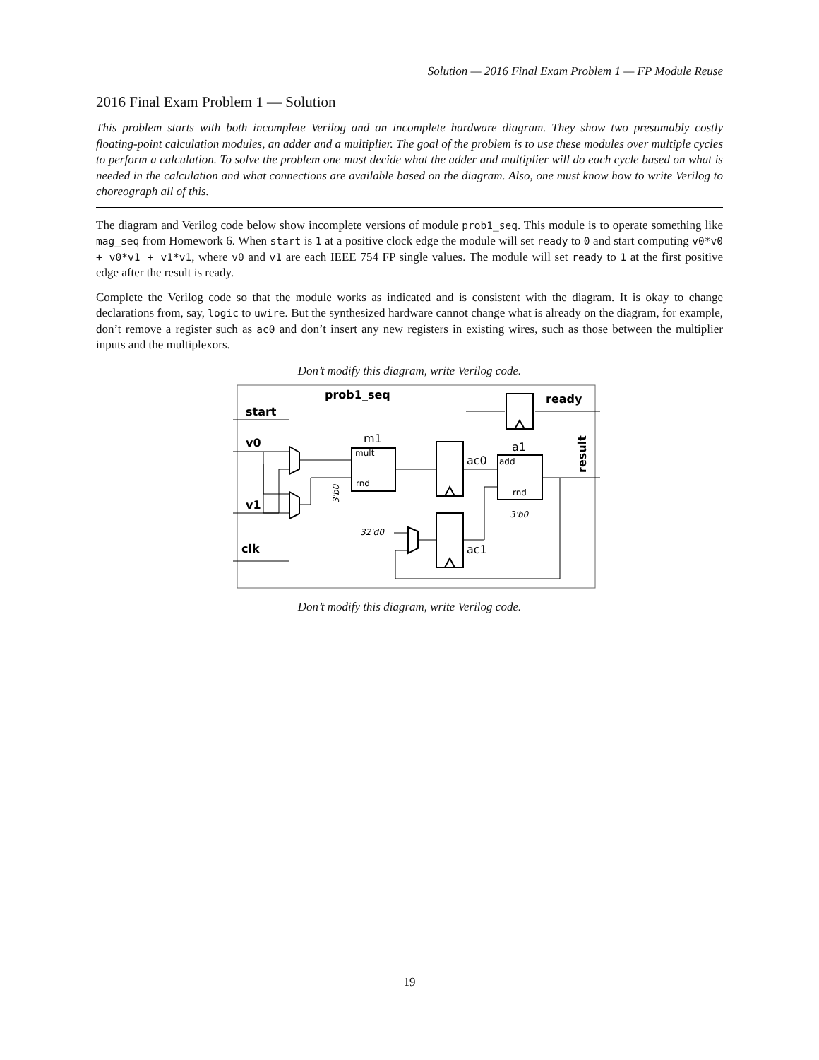Solution — 2016 Final Exam Problem 1 — FP Module Reuse
2016 Final Exam Problem 1 — Solution
This problem starts with both incomplete Verilog and an incomplete hardware diagram. They show two presumably costly floating-point calculation modules, an adder and a multiplier. The goal of the problem is to use these modules over multiple cycles to perform a calculation. To solve the problem one must decide what the adder and multiplier will do each cycle based on what is needed in the calculation and what connections are available based on the diagram. Also, one must know how to write Verilog to choreograph all of this.
The diagram and Verilog code below show incomplete versions of module prob1_seq. This module is to operate something like mag_seq from Homework 6. When start is 1 at a positive clock edge the module will set ready to 0 and start computing v0*v0 + v0*v1 + v1*v1, where v0 and v1 are each IEEE 754 FP single values. The module will set ready to 1 at the first positive edge after the result is ready.
Complete the Verilog code so that the module works as indicated and is consistent with the diagram. It is okay to change declarations from, say, logic to uwire. But the synthesized hardware cannot change what is already on the diagram, for example, don’t remove a register such as ac0 and don’t insert any new registers in existing wires, such as those between the multiplier inputs and the multiplexors.
Don’t modify this diagram, write Verilog code.
prob1_seq
start
v0
v1
clk
ready
m1
a1
ac0
ac1
mult
rnd
add
rnd
3'b0
32'd0
result
3'b0
Don’t modify this diagram, write Verilog code.
19